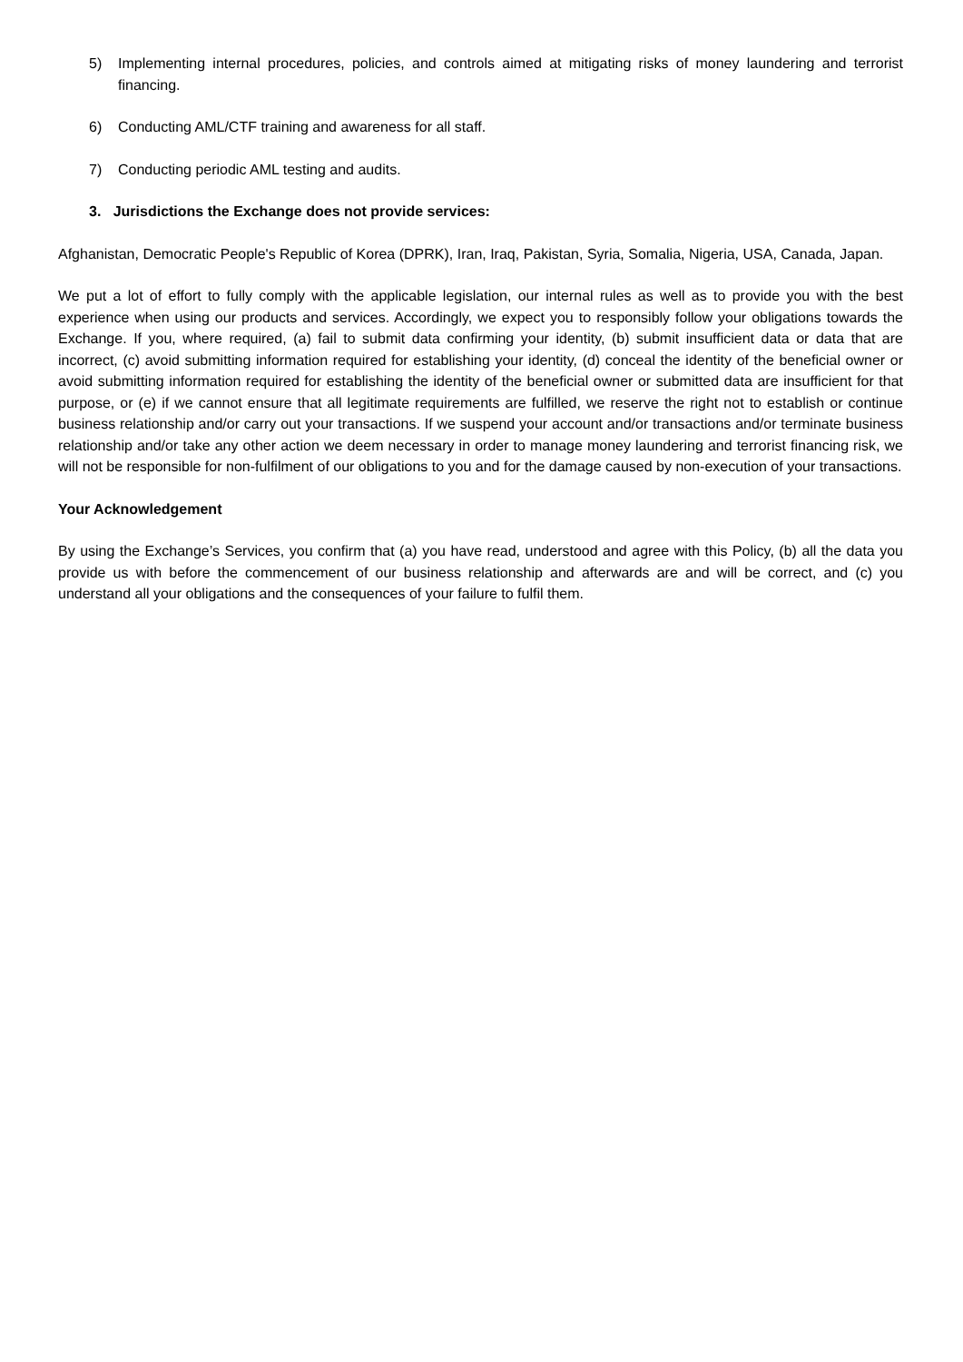5) Implementing internal procedures, policies, and controls aimed at mitigating risks of money laundering and terrorist financing.
6) Conducting AML/CTF training and awareness for all staff.
7) Conducting periodic AML testing and audits.
3. Jurisdictions the Exchange does not provide services:
Afghanistan, Democratic People's Republic of Korea (DPRK), Iran, Iraq, Pakistan, Syria, Somalia, Nigeria, USA, Canada, Japan.
We put a lot of effort to fully comply with the applicable legislation, our internal rules as well as to provide you with the best experience when using our products and services. Accordingly, we expect you to responsibly follow your obligations towards the Exchange. If you, where required, (a) fail to submit data confirming your identity, (b) submit insufficient data or data that are incorrect, (c) avoid submitting information required for establishing your identity, (d) conceal the identity of the beneficial owner or avoid submitting information required for establishing the identity of the beneficial owner or submitted data are insufficient for that purpose, or (e) if we cannot ensure that all legitimate requirements are fulfilled, we reserve the right not to establish or continue business relationship and/or carry out your transactions. If we suspend your account and/or transactions and/or terminate business relationship and/or take any other action we deem necessary in order to manage money laundering and terrorist financing risk, we will not be responsible for non-fulfilment of our obligations to you and for the damage caused by non-execution of your transactions.
Your Acknowledgement
By using the Exchange’s Services, you confirm that (a) you have read, understood and agree with this Policy, (b) all the data you provide us with before the commencement of our business relationship and afterwards are and will be correct, and (c) you understand all your obligations and the consequences of your failure to fulfil them.